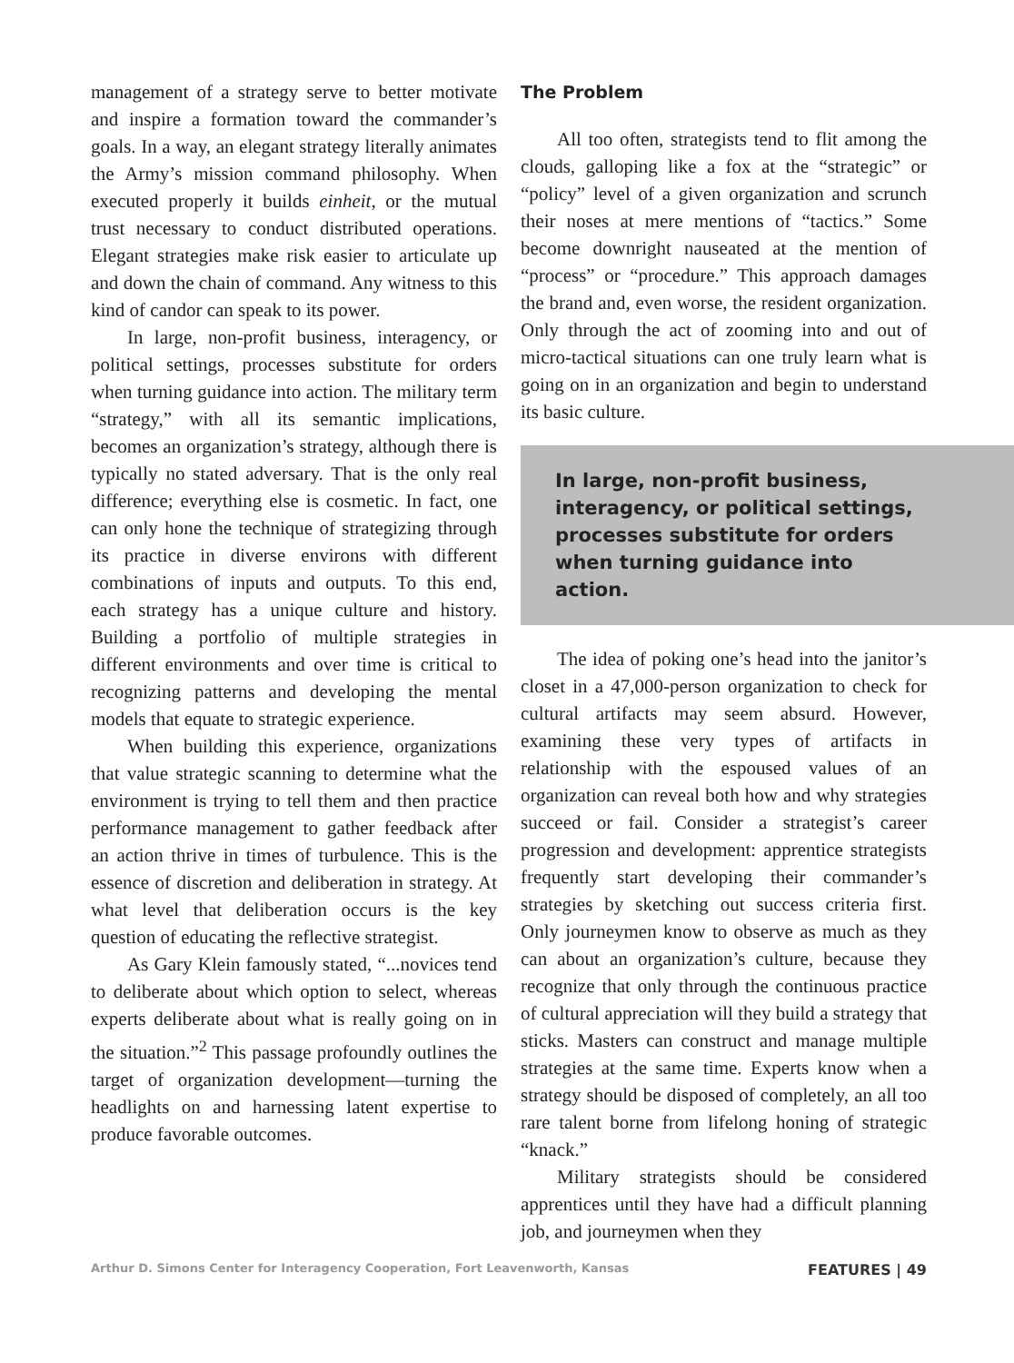management of a strategy serve to better motivate and inspire a formation toward the commander’s goals. In a way, an elegant strategy literally animates the Army’s mission command philosophy. When executed properly it builds einheit, or the mutual trust necessary to conduct distributed operations. Elegant strategies make risk easier to articulate up and down the chain of command. Any witness to this kind of candor can speak to its power.
In large, non-profit business, interagency, or political settings, processes substitute for orders when turning guidance into action. The military term “strategy,” with all its semantic implications, becomes an organization’s strategy, although there is typically no stated adversary. That is the only real difference; everything else is cosmetic. In fact, one can only hone the technique of strategizing through its practice in diverse environs with different combinations of inputs and outputs. To this end, each strategy has a unique culture and history. Building a portfolio of multiple strategies in different environments and over time is critical to recognizing patterns and developing the mental models that equate to strategic experience.
When building this experience, organizations that value strategic scanning to determine what the environment is trying to tell them and then practice performance management to gather feedback after an action thrive in times of turbulence. This is the essence of discretion and deliberation in strategy. At what level that deliberation occurs is the key question of educating the reflective strategist.
As Gary Klein famously stated, “...novices tend to deliberate about which option to select, whereas experts deliberate about what is really going on in the situation.”<sup>2</sup> This passage profoundly outlines the target of organization development—turning the headlights on and harnessing latent expertise to produce favorable outcomes.
The Problem
All too often, strategists tend to flit among the clouds, galloping like a fox at the “strategic” or “policy” level of a given organization and scrunch their noses at mere mentions of “tactics.” Some become downright nauseated at the mention of “process” or “procedure.” This approach damages the brand and, even worse, the resident organization. Only through the act of zooming into and out of micro-tactical situations can one truly learn what is going on in an organization and begin to understand its basic culture.
In large, non-profit business, interagency, or political settings, processes substitute for orders when turning guidance into action.
The idea of poking one’s head into the janitor’s closet in a 47,000-person organization to check for cultural artifacts may seem absurd. However, examining these very types of artifacts in relationship with the espoused values of an organization can reveal both how and why strategies succeed or fail. Consider a strategist’s career progression and development: apprentice strategists frequently start developing their commander’s strategies by sketching out success criteria first. Only journeymen know to observe as much as they can about an organization’s culture, because they recognize that only through the continuous practice of cultural appreciation will they build a strategy that sticks. Masters can construct and manage multiple strategies at the same time. Experts know when a strategy should be disposed of completely, an all too rare talent borne from lifelong honing of strategic “knack.”
Military strategists should be considered apprentices until they have had a difficult planning job, and journeymen when they
Arthur D. Simons Center for Interagency Cooperation, Fort Leavenworth, Kansas FEATURES | 49